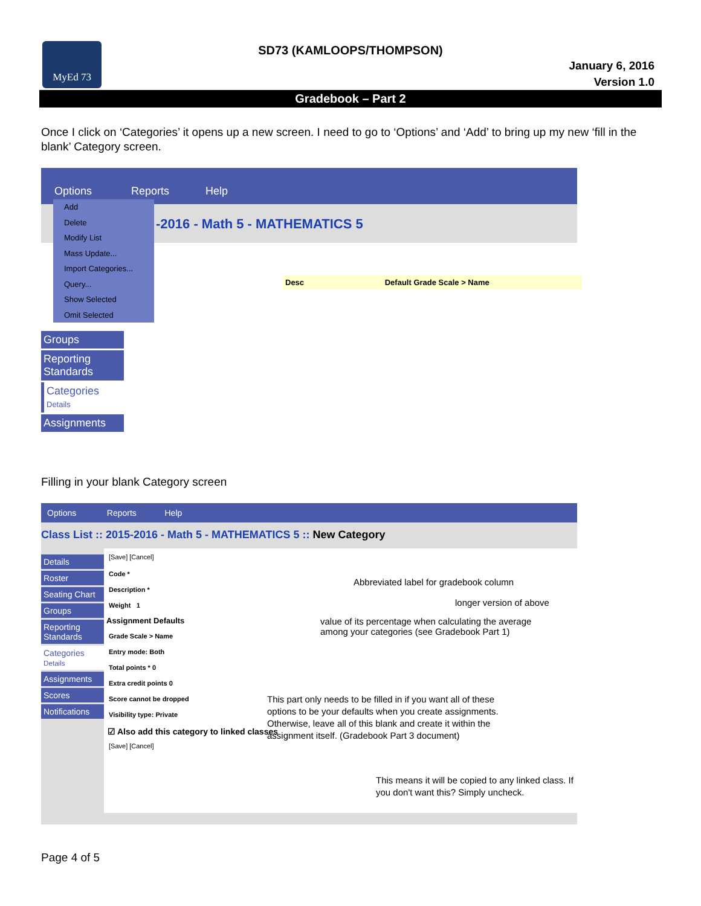MyEd 73
SD73 (KAMLOOPS/THOMPSON)
January 6, 2016
Version 1.0
Gradebook – Part 2
Once I click on ‘Categories’ it opens up a new screen. I need to go to ‘Options’ and ‘Add’ to bring up my new ‘fill in the blank’ Category screen.
Options Reports Help
-2016 - Math 5 - MATHEMATICS 5
Add
Delete
Modify List
Mass Update...
Import Categories...
Query...
Show Selected
Omit Selected
Desc Default Grade Scale > Name
Groups
Reporting Standards
Categories
Details
Assignments
Filling in your blank Category screen
Options Reports Help
Class List :: 2015-2016 - Math 5 - MATHEMATICS 5 :: New Category
Details
Roster
Seating Chart
Groups
Reporting Standards
Categories
Details
Assignments
Scores
Notifications
[Save] [Cancel]
| Code * |
| Description * |
| Weight 1 |
Assignment Defaults
| Grade Scale > Name |
| Entry mode: Both |
| Total points * 0 |
| Extra credit points 0 |
| Score cannot be dropped |
| Visibility type: Private |
☑ Also add this category to linked classes
[Save] [Cancel]
Abbreviated label for gradebook column
longer version of above
value of its percentage when calculating the average among your categories (see Gradebook Part 1)
This part only needs to be filled in if you want all of these options to be your defaults when you create assignments. Otherwise, leave all of this blank and create it within the assignment itself. (Gradebook Part 3 document)
This means it will be copied to any linked class. If you don't want this? Simply uncheck.
Page 4 of 5